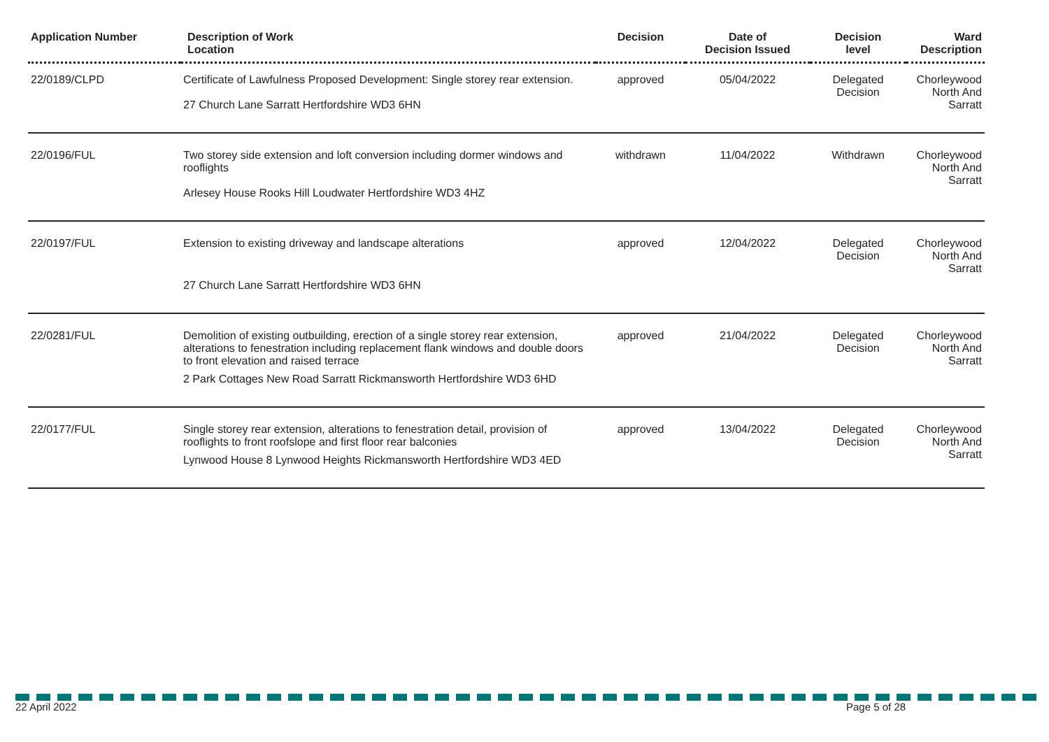| Application Number | Description of Work Location | Decision | Date of Decision Issued | Decision level | Ward Description |
| --- | --- | --- | --- | --- | --- |
| 22/0189/CLPD | Certificate of Lawfulness Proposed Development: Single storey rear extension. 27 Church Lane Sarratt Hertfordshire WD3 6HN | approved | 05/04/2022 | Delegated Decision | Chorleywood North And Sarratt |
| 22/0196/FUL | Two storey side extension and loft conversion including dormer windows and rooflights Arlesey House Rooks Hill Loudwater Hertfordshire WD3 4HZ | withdrawn | 11/04/2022 | Withdrawn | Chorleywood North And Sarratt |
| 22/0197/FUL | Extension to existing driveway and landscape alterations 27 Church Lane Sarratt Hertfordshire WD3 6HN | approved | 12/04/2022 | Delegated Decision | Chorleywood North And Sarratt |
| 22/0281/FUL | Demolition of existing outbuilding, erection of a single storey rear extension, alterations to fenestration including replacement flank windows and double doors to front elevation and raised terrace 2 Park Cottages New Road Sarratt Rickmansworth Hertfordshire WD3 6HD | approved | 21/04/2022 | Delegated Decision | Chorleywood North And Sarratt |
| 22/0177/FUL | Single storey rear extension, alterations to fenestration detail, provision of rooflights to front roofslope and first floor rear balconies Lynwood House 8 Lynwood Heights Rickmansworth Hertfordshire WD3 4ED | approved | 13/04/2022 | Delegated Decision | Chorleywood North And Sarratt |
22 April 2022 Page 5 of 28